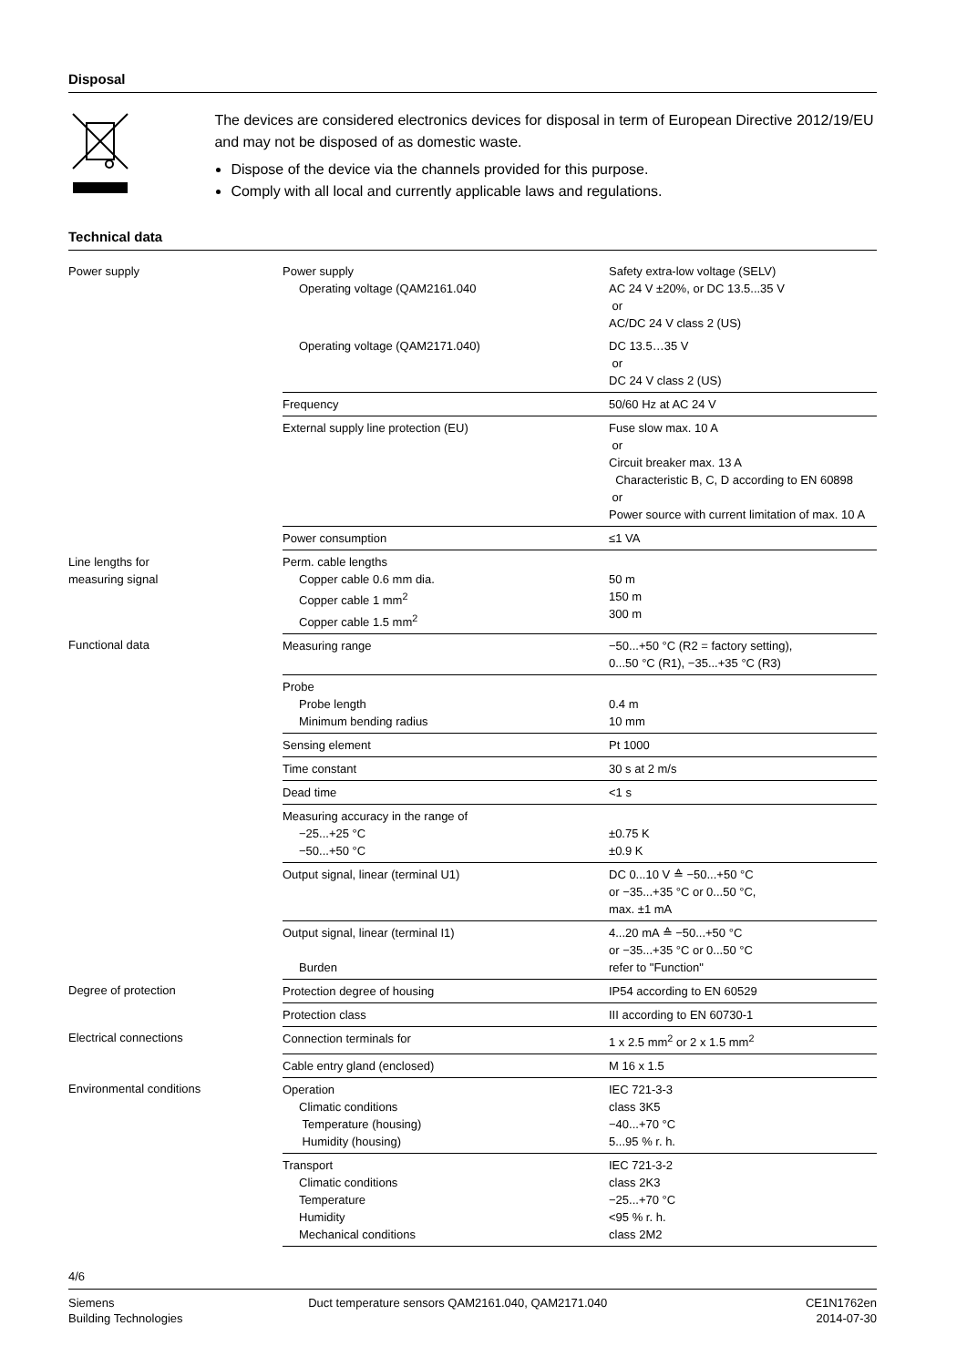Disposal
The devices are considered electronics devices for disposal in term of European Directive 2012/19/EU and may not be disposed of as domestic waste.
Dispose of the device via the channels provided for this purpose.
Comply with all local and currently applicable laws and regulations.
Technical data
| Power supply | Power supply Operating voltage (QAM2161.040 | Safety extra-low voltage (SELV) AC 24 V ±20%, or DC 13.5...35 V or AC/DC 24 V class 2 (US) |
| | Operating voltage (QAM2171.040) | DC 13.5…35 V or DC 24 V class 2 (US) |
| | Frequency | 50/60 Hz at AC 24 V |
| | External supply line protection (EU) | Fuse slow max. 10 A or Circuit breaker max. 13 A Characteristic B, C, D according to EN 60898 or Power source with current limitation of max. 10 A |
| | Power consumption | ≤1 VA |
| Line lengths for measuring signal | Perm. cable lengths Copper cable 0.6 mm dia. Copper cable 1 mm<sup>2</sup> Copper cable 1.5 mm<sup>2</sup> | 50 m 150 m 300 m |
| Functional data | Measuring range | −50...+50 °C (R2 = factory setting), 0...50 °C (R1), −35...+35 °C (R3) |
| | Probe Probe length Minimum bending radius | 0.4 m 10 mm |
| | Sensing element | Pt 1000 |
| | Time constant | 30 s at 2 m/s |
| | Dead time | <1 s |
| | Measuring accuracy in the range of −25...+25 °C −50...+50 °C | ±0.75 K ±0.9 K |
| | Output signal, linear (terminal U1) | DC 0...10 V ≙ −50...+50 °C or −35...+35 °C or 0...50 °C, max. ±1 mA |
| | Output signal, linear (terminal I1) Burden | 4...20 mA ≙ −50...+50 °C or −35...+35 °C or 0...50 °C refer to "Function" |
| Degree of protection | Protection degree of housing | IP54 according to EN 60529 |
| | Protection class | III according to EN 60730-1 |
| Electrical connections | Connection terminals for | 1 x 2.5 mm<sup>2</sup> or 2 x 1.5 mm<sup>2</sup> |
| | Cable entry gland (enclosed) | M 16 x 1.5 |
| Environmental conditions | Operation Climatic conditions Temperature (housing) Humidity (housing) | IEC 721-3-3 class 3K5 −40...+70 °C 5...95 % r. h. |
| | Transport Climatic conditions Temperature Humidity Mechanical conditions | IEC 721-3-2 class 2K3 −25...+70 °C <95 % r. h. class 2M2 |
4/6
Siemens
Building Technologies
Duct temperature sensors QAM2161.040, QAM2171.040
CE1N1762en
2014-07-30